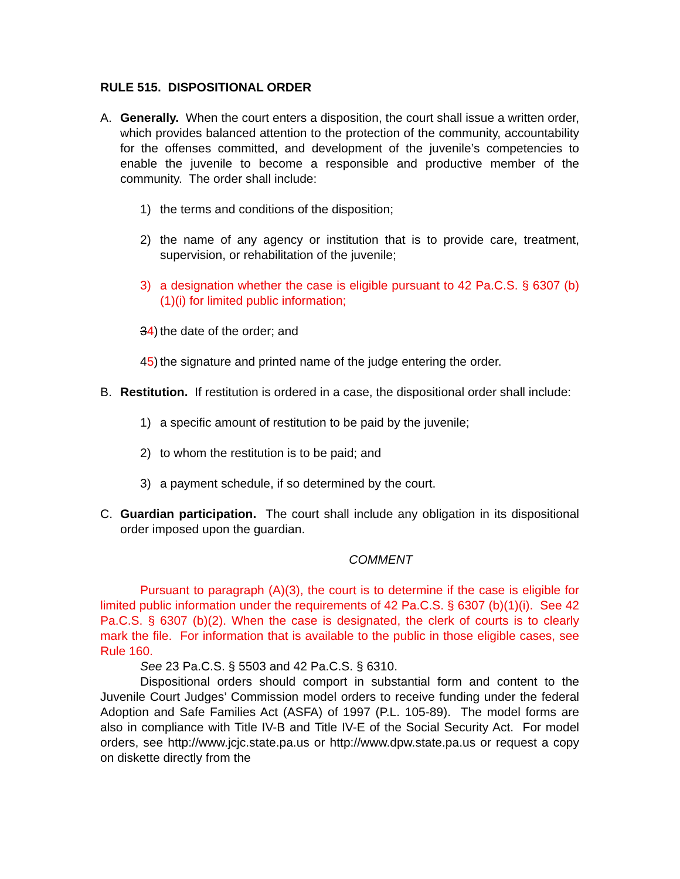RULE 515. DISPOSITIONAL ORDER
A. Generally. When the court enters a disposition, the court shall issue a written order, which provides balanced attention to the protection of the community, accountability for the offenses committed, and development of the juvenile’s competencies to enable the juvenile to become a responsible and productive member of the community. The order shall include:
1) the terms and conditions of the disposition;
2) the name of any agency or institution that is to provide care, treatment, supervision, or rehabilitation of the juvenile;
3) a designation whether the case is eligible pursuant to 42 Pa.C.S. § 6307 (b)(1)(i) for limited public information;
34)
the date of the order; and
45)
the signature and printed name of the judge entering the order.
B. Restitution. If restitution is ordered in a case, the dispositional order shall include:
1) a specific amount of restitution to be paid by the juvenile;
2) to whom the restitution is to be paid; and
3) a payment schedule, if so determined by the court.
C. Guardian participation. The court shall include any obligation in its dispositional order imposed upon the guardian.
COMMENT
Pursuant to paragraph (A)(3), the court is to determine if the case is eligible for limited public information under the requirements of 42 Pa.C.S. § 6307 (b)(1)(i). See 42 Pa.C.S. § 6307 (b)(2). When the case is designated, the clerk of courts is to clearly mark the file. For information that is available to the public in those eligible cases, see Rule 160.
See 23 Pa.C.S. § 5503 and 42 Pa.C.S. § 6310.
Dispositional orders should comport in substantial form and content to the Juvenile Court Judges’ Commission model orders to receive funding under the federal Adoption and Safe Families Act (ASFA) of 1997 (P.L. 105-89). The model forms are also in compliance with Title IV-B and Title IV-E of the Social Security Act. For model orders, see http://www.jcjc.state.pa.us or http://www.dpw.state.pa.us or request a copy on diskette directly from the